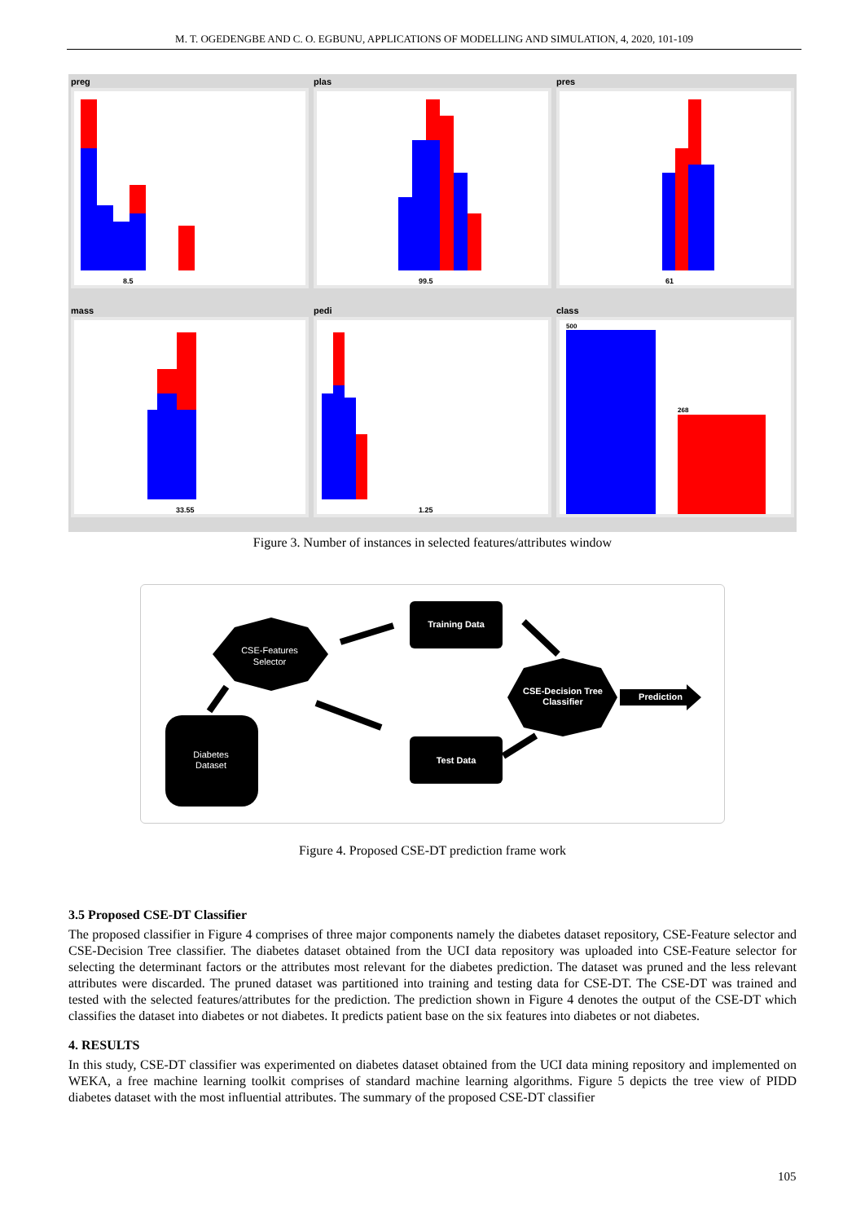M. T. OGEDENGBE AND C. O. EGBUNU, APPLICATIONS OF MODELLING AND SIMULATION, 4, 2020, 101-109
preg
8.5
plas
99.5
pres
61
mass
33.55
pedi
1.25
class
500
268
Figure 3. Number of instances in selected features/attributes window
CSE-Features
Selector
Diabetes
Dataset
Training Data
Test Data
CSE-Decision Tree
Classifier
Prediction
Figure 4. Proposed CSE-DT prediction frame work
3.5 Proposed CSE-DT Classifier
The proposed classifier in Figure 4 comprises of three major components namely the diabetes dataset repository, CSE-Feature selector and CSE-Decision Tree classifier. The diabetes dataset obtained from the UCI data repository was uploaded into CSE-Feature selector for selecting the determinant factors or the attributes most relevant for the diabetes prediction. The dataset was pruned and the less relevant attributes were discarded. The pruned dataset was partitioned into training and testing data for CSE-DT. The CSE-DT was trained and tested with the selected features/attributes for the prediction. The prediction shown in Figure 4 denotes the output of the CSE-DT which classifies the dataset into diabetes or not diabetes. It predicts patient base on the six features into diabetes or not diabetes.
4. RESULTS
In this study, CSE-DT classifier was experimented on diabetes dataset obtained from the UCI data mining repository and implemented on WEKA, a free machine learning toolkit comprises of standard machine learning algorithms. Figure 5 depicts the tree view of PIDD diabetes dataset with the most influential attributes. The summary of the proposed CSE-DT classifier
105